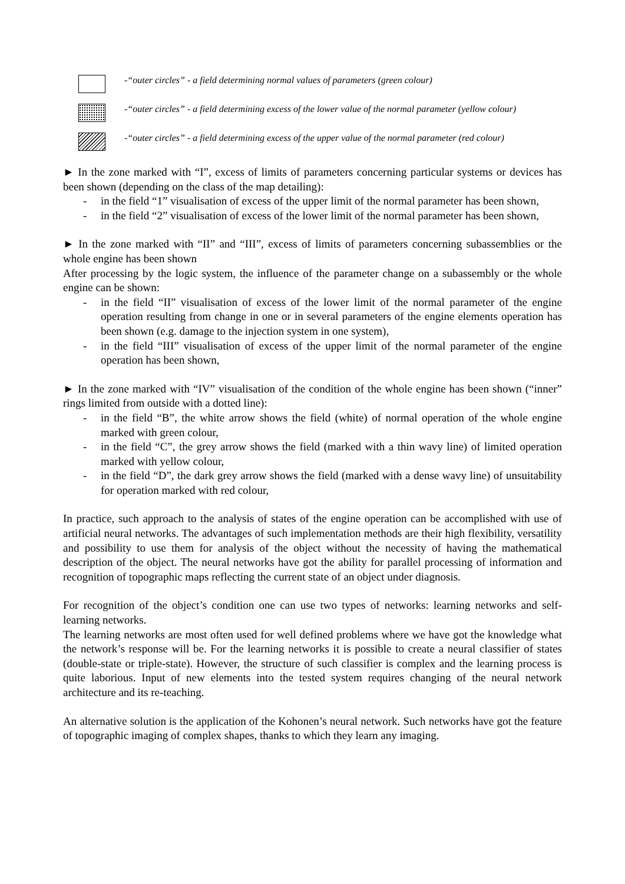-“outer circles” - a field determining normal values of parameters (green colour)
-“outer circles” - a field determining excess of the lower value of the normal parameter (yellow colour)
-“outer circles” - a field determining excess of the upper value of the normal parameter (red colour)
► In the zone marked with “I”, excess of limits of parameters concerning particular systems or devices has been shown (depending on the class of the map detailing):
- in the field “1” visualisation of excess of the upper limit of the normal parameter has been shown,
- in the field “2” visualisation of excess of the lower limit of the normal parameter has been shown,
► In the zone marked with “II” and “III”, excess of limits of parameters concerning subassemblies or the whole engine has been shown
After processing by the logic system, the influence of the parameter change on a subassembly or the whole engine can be shown:
- in the field “II” visualisation of excess of the lower limit of the normal parameter of the engine operation resulting from change in one or in several parameters of the engine elements operation has been shown (e.g. damage to the injection system in one system),
- in the field “III” visualisation of excess of the upper limit of the normal parameter of the engine operation has been shown,
► In the zone marked with “IV” visualisation of the condition of the whole engine has been shown (“inner” rings limited from outside with a dotted line):
- in the field “B”, the white arrow shows the field (white) of normal operation of the whole engine marked with green colour,
- in the field “C”, the grey arrow shows the field (marked with a thin wavy line) of limited operation marked with yellow colour,
- in the field “D”, the dark grey arrow shows the field (marked with a dense wavy line) of unsuitability for operation marked with red colour,
In practice, such approach to the analysis of states of the engine operation can be accomplished with use of artificial neural networks. The advantages of such implementation methods are their high flexibility, versatility and possibility to use them for analysis of the object without the necessity of having the mathematical description of the object. The neural networks have got the ability for parallel processing of information and recognition of topographic maps reflecting the current state of an object under diagnosis.
For recognition of the object’s condition one can use two types of networks: learning networks and self-learning networks.
The learning networks are most often used for well defined problems where we have got the knowledge what the network’s response will be. For the learning networks it is possible to create a neural classifier of states (double-state or triple-state). However, the structure of such classifier is complex and the learning process is quite laborious. Input of new elements into the tested system requires changing of the neural network architecture and its re-teaching.
An alternative solution is the application of the Kohonen’s neural network. Such networks have got the feature of topographic imaging of complex shapes, thanks to which they learn any imaging.